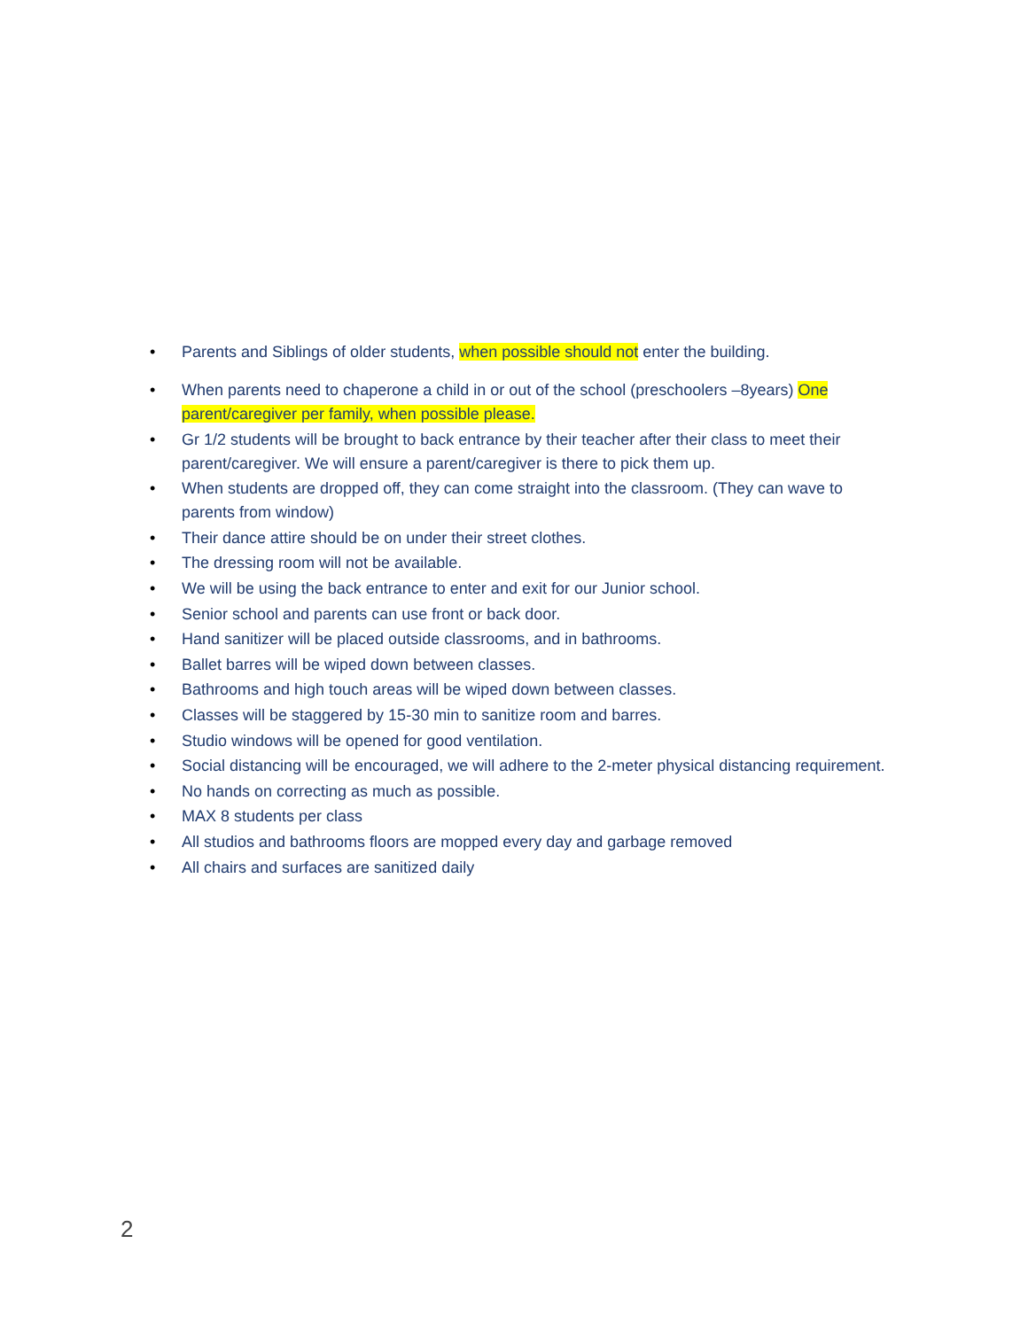• Parents and Siblings of older students, when possible should not enter the building.
• When parents need to chaperone a child in or out of the school (preschoolers –8years) One parent/caregiver per family, when possible please.
• Gr 1/2 students will be brought to back entrance by their teacher after their class to meet their parent/caregiver. We will ensure a parent/caregiver is there to pick them up.
• When students are dropped off, they can come straight into the classroom. (They can wave to parents from window)
• Their dance attire should be on under their street clothes.
• The dressing room will not be available.
• We will be using the back entrance to enter and exit for our Junior school.
• Senior school and parents can use front or back door.
• Hand sanitizer will be placed outside classrooms, and in bathrooms.
• Ballet barres will be wiped down between classes.
• Bathrooms and high touch areas will be wiped down between classes.
• Classes will be staggered by 15-30 min to sanitize room and barres.
• Studio windows will be opened for good ventilation.
• Social distancing will be encouraged, we will adhere to the 2-meter physical distancing requirement.
• No hands on correcting as much as possible.
• MAX 8 students per class
• All studios and bathrooms floors are mopped every day and garbage removed
• All chairs and surfaces are sanitized daily
2